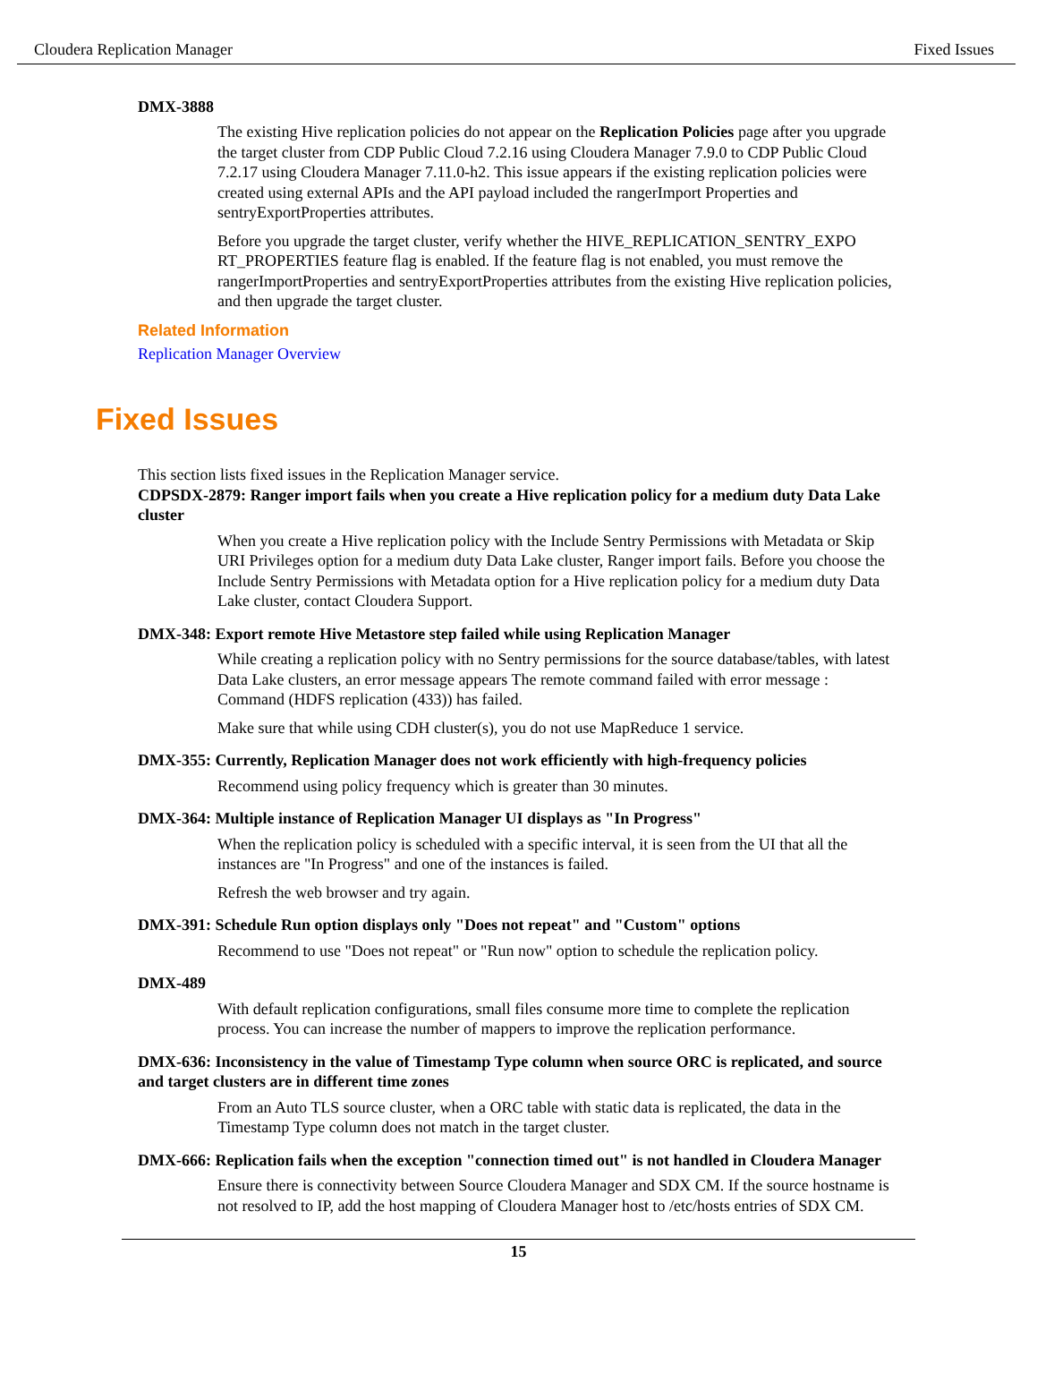Cloudera Replication Manager Fixed Issues
DMX-3888
The existing Hive replication policies do not appear on the Replication Policies page after you upgrade the target cluster from CDP Public Cloud 7.2.16 using Cloudera Manager 7.9.0 to CDP Public Cloud 7.2.17 using Cloudera Manager 7.11.0-h2. This issue appears if the existing replication policies were created using external APIs and the API payload included the rangerImport Properties and sentryExportProperties attributes.
Before you upgrade the target cluster, verify whether the HIVE_REPLICATION_SENTRY_EXPO RT_PROPERTIES feature flag is enabled. If the feature flag is not enabled, you must remove the rangerImportProperties and sentryExportProperties attributes from the existing Hive replication policies, and then upgrade the target cluster.
Related Information
Replication Manager Overview
Fixed Issues
This section lists fixed issues in the Replication Manager service.
CDPSDX-2879: Ranger import fails when you create a Hive replication policy for a medium duty Data Lake cluster
When you create a Hive replication policy with the Include Sentry Permissions with Metadata or Skip URI Privileges option for a medium duty Data Lake cluster, Ranger import fails. Before you choose the Include Sentry Permissions with Metadata option for a Hive replication policy for a medium duty Data Lake cluster, contact Cloudera Support.
DMX-348: Export remote Hive Metastore step failed while using Replication Manager
While creating a replication policy with no Sentry permissions for the source database/tables, with latest Data Lake clusters, an error message appears The remote command failed with error message : Command (HDFS replication (433)) has failed.
Make sure that while using CDH cluster(s), you do not use MapReduce 1 service.
DMX-355: Currently, Replication Manager does not work efficiently with high-frequency policies
Recommend using policy frequency which is greater than 30 minutes.
DMX-364: Multiple instance of Replication Manager UI displays as "In Progress"
When the replication policy is scheduled with a specific interval, it is seen from the UI that all the instances are "In Progress" and one of the instances is failed.
Refresh the web browser and try again.
DMX-391: Schedule Run option displays only "Does not repeat" and "Custom" options
Recommend to use "Does not repeat" or "Run now" option to schedule the replication policy.
DMX-489
With default replication configurations, small files consume more time to complete the replication process. You can increase the number of mappers to improve the replication performance.
DMX-636: Inconsistency in the value of Timestamp Type column when source ORC is replicated, and source and target clusters are in different time zones
From an Auto TLS source cluster, when a ORC table with static data is replicated, the data in the Timestamp Type column does not match in the target cluster.
DMX-666: Replication fails when the exception "connection timed out" is not handled in Cloudera Manager
Ensure there is connectivity between Source Cloudera Manager and SDX CM. If the source hostname is not resolved to IP, add the host mapping of Cloudera Manager host to /etc/hosts entries of SDX CM.
15